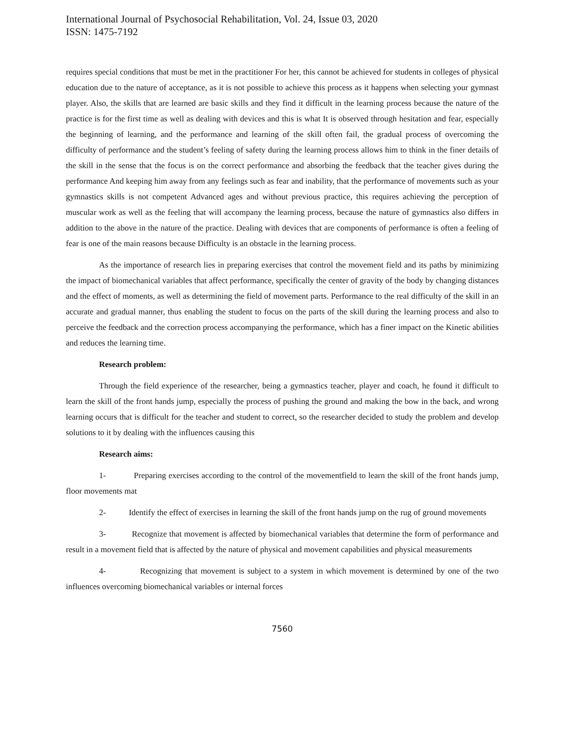International Journal of Psychosocial Rehabilitation, Vol. 24, Issue 03, 2020
ISSN: 1475-7192
requires special conditions that must be met in the practitioner For her, this cannot be achieved for students in colleges of physical education due to the nature of acceptance, as it is not possible to achieve this process as it happens when selecting your gymnast player. Also, the skills that are learned are basic skills and they find it difficult in the learning process because the nature of the practice is for the first time as well as dealing with devices and this is what It is observed through hesitation and fear, especially the beginning of learning, and the performance and learning of the skill often fail, the gradual process of overcoming the difficulty of performance and the student’s feeling of safety during the learning process allows him to think in the finer details of the skill in the sense that the focus is on the correct performance and absorbing the feedback that the teacher gives during the performance And keeping him away from any feelings such as fear and inability, that the performance of movements such as your gymnastics skills is not competent Advanced ages and without previous practice, this requires achieving the perception of muscular work as well as the feeling that will accompany the learning process, because the nature of gymnastics also differs in addition to the above in the nature of the practice. Dealing with devices that are components of performance is often a feeling of fear is one of the main reasons because Difficulty is an obstacle in the learning process.
As the importance of research lies in preparing exercises that control the movement field and its paths by minimizing the impact of biomechanical variables that affect performance, specifically the center of gravity of the body by changing distances and the effect of moments, as well as determining the field of movement parts. Performance to the real difficulty of the skill in an accurate and gradual manner, thus enabling the student to focus on the parts of the skill during the learning process and also to perceive the feedback and the correction process accompanying the performance, which has a finer impact on the Kinetic abilities and reduces the learning time.
Research problem:
Through the field experience of the researcher, being a gymnastics teacher, player and coach, he found it difficult to learn the skill of the front hands jump, especially the process of pushing the ground and making the bow in the back, and wrong learning occurs that is difficult for the teacher and student to correct, so the researcher decided to study the problem and develop solutions to it by dealing with the influences causing this
Research aims:
1- Preparing exercises according to the control of the movementfield to learn the skill of the front hands jump, floor movements mat
2- Identify the effect of exercises in learning the skill of the front hands jump on the rug of ground movements
3- Recognize that movement is affected by biomechanical variables that determine the form of performance and result in a movement field that is affected by the nature of physical and movement capabilities and physical measurements
4- Recognizing that movement is subject to a system in which movement is determined by one of the two influences overcoming biomechanical variables or internal forces
7560